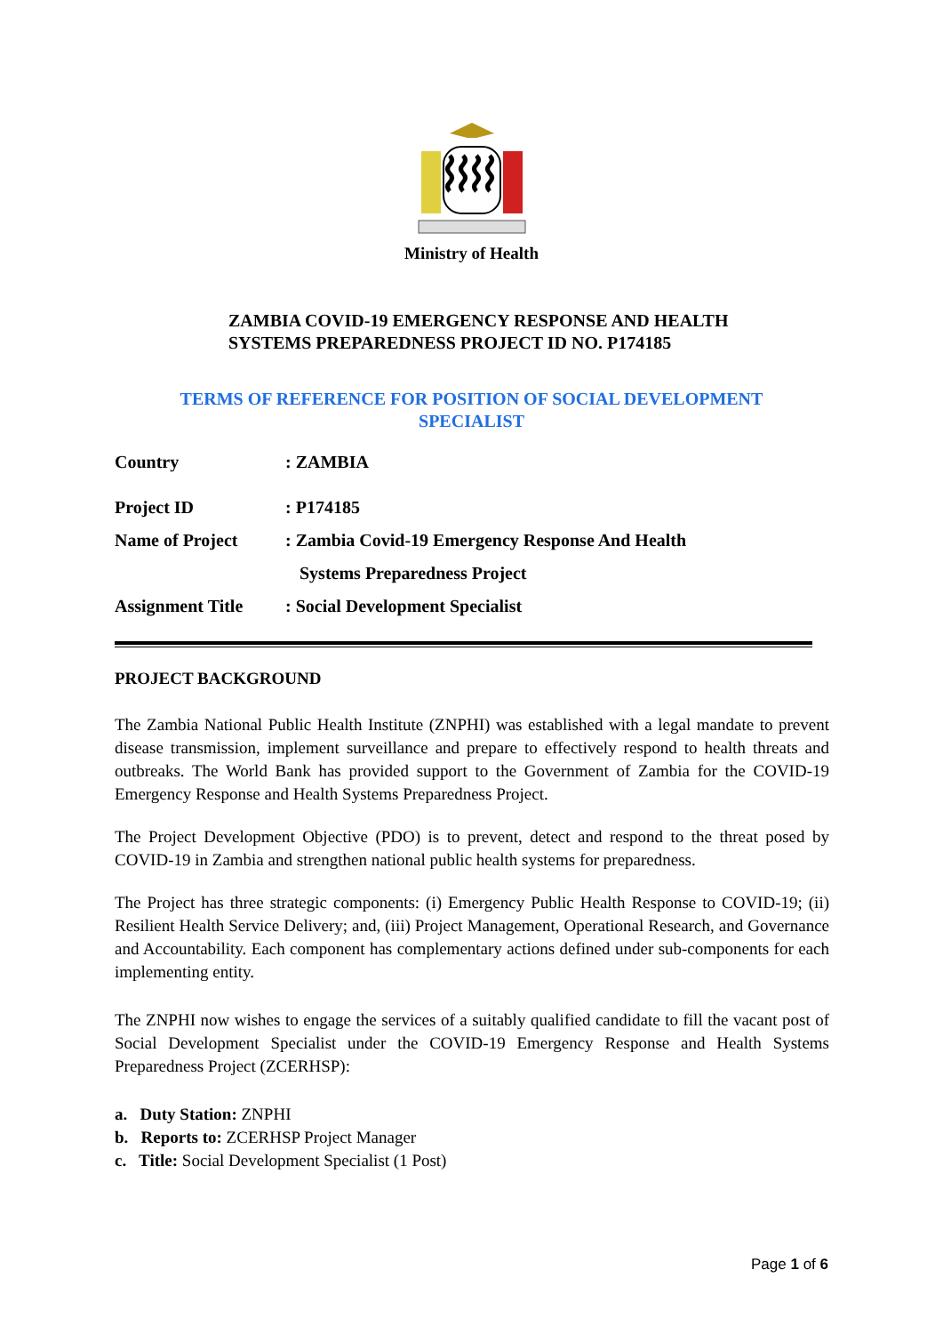Ministry of Health
ZAMBIA COVID-19 EMERGENCY RESPONSE AND HEALTH
SYSTEMS PREPAREDNESS PROJECT ID NO. P174185
TERMS OF REFERENCE FOR POSITION OF SOCIAL DEVELOPMENT
SPECIALIST
Country : ZAMBIA
Project ID : P174185
Name of Project : Zambia Covid-19 Emergency Response And Health
Systems Preparedness Project
Assignment Title : Social Development Specialist
PROJECT BACKGROUND
The Zambia National Public Health Institute (ZNPHI) was established with a legal mandate to prevent disease transmission, implement surveillance and prepare to effectively respond to health threats and outbreaks. The World Bank has provided support to the Government of Zambia for the COVID-19 Emergency Response and Health Systems Preparedness Project.
The Project Development Objective (PDO) is to prevent, detect and respond to the threat posed by COVID-19 in Zambia and strengthen national public health systems for preparedness.
The Project has three strategic components: (i) Emergency Public Health Response to COVID-19; (ii) Resilient Health Service Delivery; and, (iii) Project Management, Operational Research, and Governance and Accountability. Each component has complementary actions defined under sub-components for each implementing entity.
The ZNPHI now wishes to engage the services of a suitably qualified candidate to fill the vacant post of Social Development Specialist under the COVID-19 Emergency Response and Health Systems Preparedness Project (ZCERHSP):
a. Duty Station: ZNPHI
b. Reports to: ZCERHSP Project Manager
c. Title: Social Development Specialist (1 Post)
Page 1 of 6